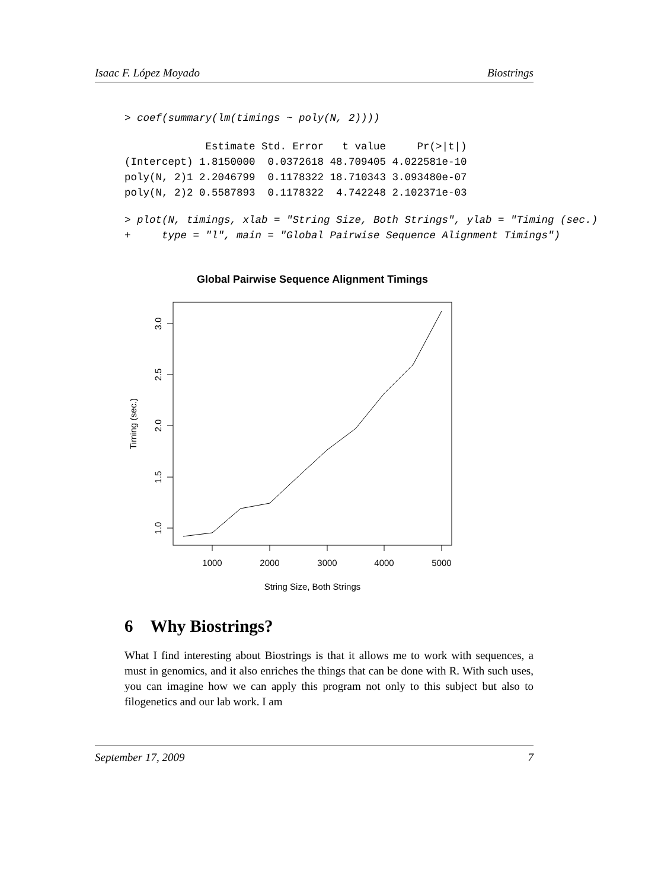Isaac F. López Moyado Biostrings
> coef(summary(lm(timings ~ poly(N, 2))))
             Estimate Std. Error   t value     Pr(>|t|)
(Intercept) 1.8150000  0.0372618 48.709405 4.022581e-10
poly(N, 2)1 2.2046799  0.1178322 18.710343 3.093480e-07
poly(N, 2)2 0.5587893  0.1178322  4.742248 2.102371e-03
> plot(N, timings, xlab = "String Size, Both Strings", ylab = "Timing (sec.)
+     type = "l", main = "Global Pairwise Sequence Alignment Timings")
Global Pairwise Sequence Alignment Timings
1000
2000
3000
4000
5000
String Size, Both Strings
1.0
1.5
2.0
2.5
3.0
Timing (sec.)
6 Why Biostrings?
What I find interesting about Biostrings is that it allows me to work with sequences, a must in genomics, and it also enriches the things that can be done with R. With such uses, you can imagine how we can apply this program not only to this subject but also to filogenetics and our lab work. I am
September 17, 2009 7